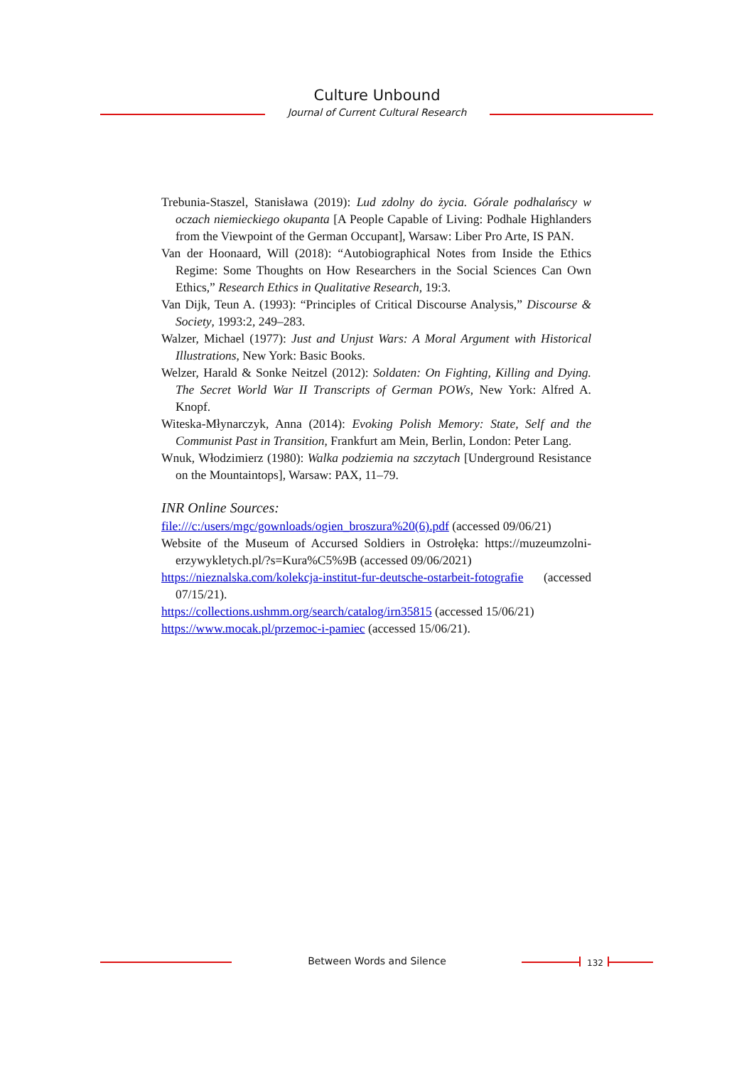Culture Unbound
Journal of Current Cultural Research
Trebunia-Staszel, Stanisława (2019): Lud zdolny do życia. Górale podhalańscy w oczach niemieckiego okupanta [A People Capable of Living: Podhale Highlanders from the Viewpoint of the German Occupant], Warsaw: Liber Pro Arte, IS PAN.
Van der Hoonaard, Will (2018): “Autobiographical Notes from Inside the Ethics Regime: Some Thoughts on How Researchers in the Social Sciences Can Own Ethics,” Research Ethics in Qualitative Research, 19:3.
Van Dijk, Teun A. (1993): “Principles of Critical Discourse Analysis,” Discourse & Society, 1993:2, 249–283.
Walzer, Michael (1977): Just and Unjust Wars: A Moral Argument with Historical Illustrations, New York: Basic Books.
Welzer, Harald & Sonke Neitzel (2012): Soldaten: On Fighting, Killing and Dying. The Secret World War II Transcripts of German POWs, New York: Alfred A. Knopf.
Witeska-Młynarczyk, Anna (2014): Evoking Polish Memory: State, Self and the Communist Past in Transition, Frankfurt am Mein, Berlin, London: Peter Lang.
Wnuk, Włodzimierz (1980): Walka podziemia na szczytach [Underground Resistance on the Mountaintops], Warsaw: PAX, 11–79.
INR Online Sources:
file:///c:/users/mgc/gownloads/ogien_broszura%20(6).pdf (accessed 09/06/21)
Website of the Museum of Accursed Soldiers in Ostrołęka: https://muzeumzolni-erzywykletych.pl/?s=Kura%C5%9B (accessed 09/06/2021)
https://nieznalska.com/kolekcja-institut-fur-deutsche-ostarbeit-fotografie (accessed 07/15/21).
https://collections.ushmm.org/search/catalog/irn35815 (accessed 15/06/21)
https://www.mocak.pl/przemoc-i-pamiec (accessed 15/06/21).
Between Words and Silence 132